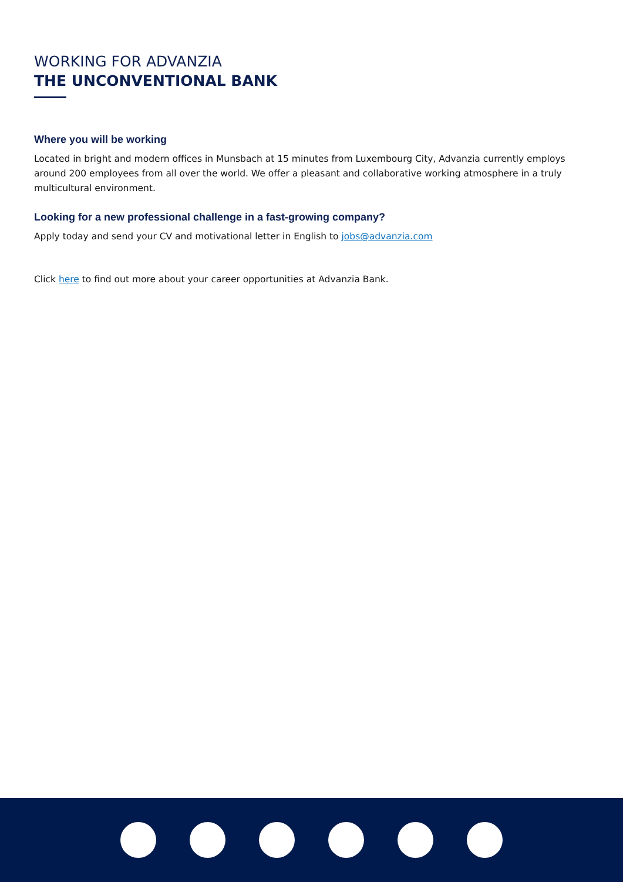WORKING FOR ADVANZIA
THE UNCONVENTIONAL BANK
Where you will be working
Located in bright and modern offices in Munsbach at 15 minutes from Luxembourg City, Advanzia currently employs around 200 employees from all over the world. We offer a pleasant and collaborative working atmosphere in a truly multicultural environment.
Looking for a new professional challenge in a fast-growing company?
Apply today and send your CV and motivational letter in English to jobs@advanzia.com
Click here to find out more about your career opportunities at Advanzia Bank.